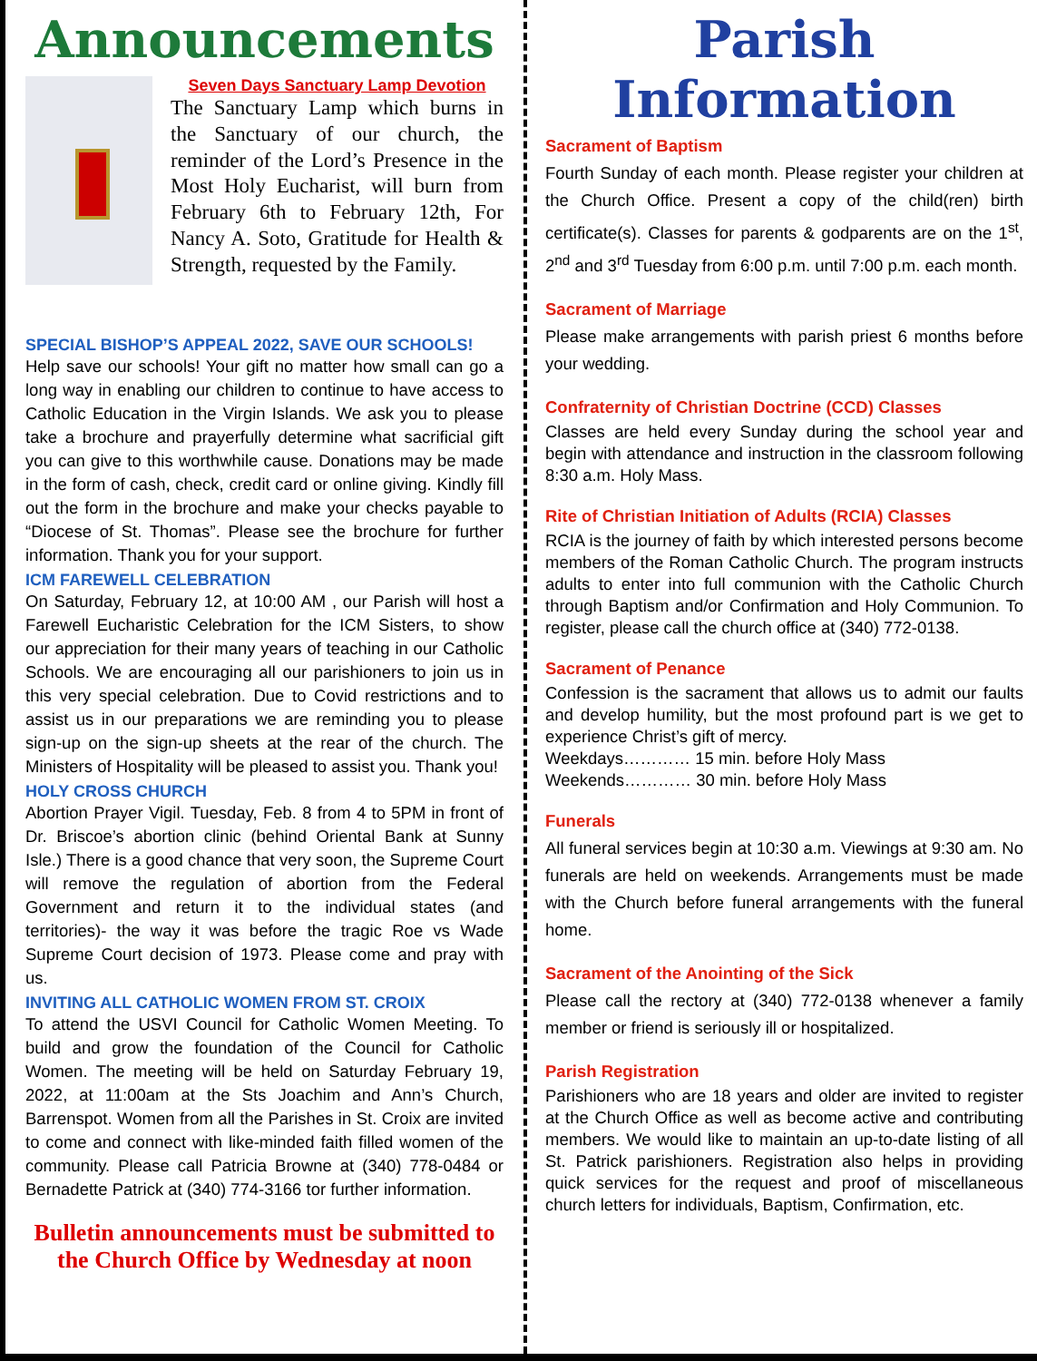Announcements
Seven Days Sanctuary Lamp Devotion
The Sanctuary Lamp which burns in the Sanctuary of our church, the reminder of the Lord’s Presence in the Most Holy Eucharist, will burn from February 6th to February 12th, For Nancy A. Soto, Gratitude for Health & Strength, requested by the Family.
SPECIAL BISHOP’S APPEAL 2022, SAVE OUR SCHOOLS!
Help save our schools! Your gift no matter how small can go a long way in enabling our children to continue to have access to Catholic Education in the Virgin Islands. We ask you to please take a brochure and prayerfully determine what sacrificial gift you can give to this worthwhile cause. Donations may be made in the form of cash, check, credit card or online giving. Kindly fill out the form in the brochure and make your checks payable to “Diocese of St. Thomas”. Please see the brochure for further information. Thank you for your support.
ICM FAREWELL CELEBRATION
On Saturday, February 12, at 10:00 AM , our Parish will host a Farewell Eucharistic Celebration for the ICM Sisters, to show our appreciation for their many years of teaching in our Catholic Schools. We are encouraging all our parishioners to join us in this very special celebration. Due to Covid restrictions and to assist us in our preparations we are reminding you to please sign-up on the sign-up sheets at the rear of the church. The Ministers of Hospitality will be pleased to assist you. Thank you!
HOLY CROSS CHURCH
Abortion Prayer Vigil. Tuesday, Feb. 8 from 4 to 5PM in front of Dr. Briscoe’s abortion clinic (behind Oriental Bank at Sunny Isle.) There is a good chance that very soon, the Supreme Court will remove the regulation of abortion from the Federal Government and return it to the individual states (and territories)- the way it was before the tragic Roe vs Wade Supreme Court decision of 1973. Please come and pray with us.
INVITING ALL CATHOLIC WOMEN FROM ST. CROIX
To attend the USVI Council for Catholic Women Meeting. To build and grow the foundation of the Council for Catholic Women. The meeting will be held on Saturday February 19, 2022, at 11:00am at the Sts Joachim and Ann’s Church, Barrenspot. Women from all the Parishes in St. Croix are invited to come and connect with like-minded faith filled women of the community. Please call Patricia Browne at (340) 778-0484 or Bernadette Patrick at (340) 774-3166 tor further information.
Bulletin announcements must be submitted to the Church Office by Wednesday at noon
Parish Information
Sacrament of Baptism
Fourth Sunday of each month. Please register your children at the Church Office. Present a copy of the child(ren) birth certificate(s). Classes for parents & godparents are on the 1<sup>st</sup>, 2<sup>nd</sup> and 3<sup>rd</sup> Tuesday from 6:00 p.m. until 7:00 p.m. each month.
Sacrament of Marriage
Please make arrangements with parish priest 6 months before your wedding.
Confraternity of Christian Doctrine (CCD) Classes
Classes are held every Sunday during the school year and begin with attendance and instruction in the classroom following 8:30 a.m. Holy Mass.
Rite of Christian Initiation of Adults (RCIA) Classes
RCIA is the journey of faith by which interested persons become members of the Roman Catholic Church. The program instructs adults to enter into full communion with the Catholic Church through Baptism and/or Confirmation and Holy Communion. To register, please call the church office at (340) 772-0138.
Sacrament of Penance
Confession is the sacrament that allows us to admit our faults and develop humility, but the most profound part is we get to experience Christ’s gift of mercy.
Weekdays………… 15 min. before Holy Mass
Weekends………… 30 min. before Holy Mass
Funerals
All funeral services begin at 10:30 a.m. Viewings at 9:30 am. No funerals are held on weekends. Arrangements must be made with the Church before funeral arrangements with the funeral home.
Sacrament of the Anointing of the Sick
Please call the rectory at (340) 772-0138 whenever a family member or friend is seriously ill or hospitalized.
Parish Registration
Parishioners who are 18 years and older are invited to register at the Church Office as well as become active and contributing members. We would like to maintain an up-to-date listing of all St. Patrick parishioners. Registration also helps in providing quick services for the request and proof of miscellaneous church letters for individuals, Baptism, Confirmation, etc.